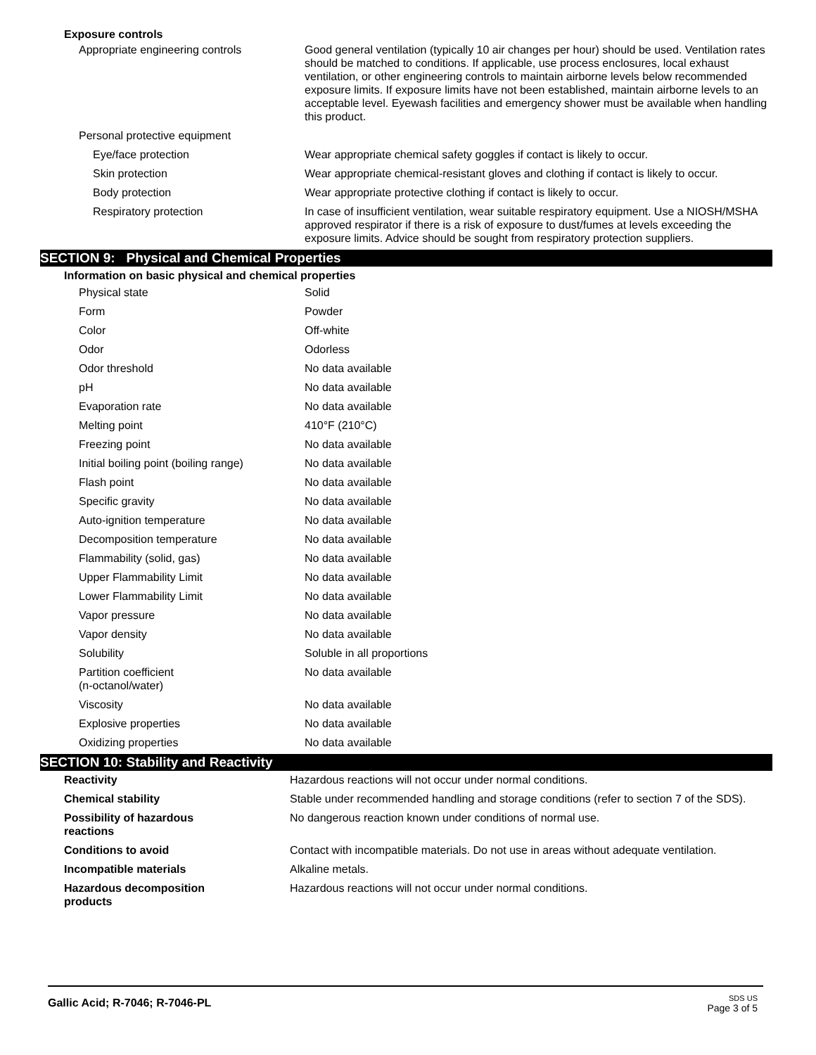Exposure controls
| Appropriate engineering controls | Good general ventilation (typically 10 air changes per hour) should be used. Ventilation rates should be matched to conditions. If applicable, use process enclosures, local exhaust ventilation, or other engineering controls to maintain airborne levels below recommended exposure limits. If exposure limits have not been established, maintain airborne levels to an acceptable level. Eyewash facilities and emergency shower must be available when handling this product. |
| Personal protective equipment | |
| Eye/face protection | Wear appropriate chemical safety goggles if contact is likely to occur. |
| Skin protection | Wear appropriate chemical-resistant gloves and clothing if contact is likely to occur. |
| Body protection | Wear appropriate protective clothing if contact is likely to occur. |
| Respiratory protection | In case of insufficient ventilation, wear suitable respiratory equipment. Use a NIOSH/MSHA approved respirator if there is a risk of exposure to dust/fumes at levels exceeding the exposure limits. Advice should be sought from respiratory protection suppliers. |
SECTION 9: Physical and Chemical Properties
Information on basic physical and chemical properties
| Physical state | Solid |
| Form | Powder |
| Color | Off-white |
| Odor | Odorless |
| Odor threshold | No data available |
| pH | No data available |
| Evaporation rate | No data available |
| Melting point | 410°F (210°C) |
| Freezing point | No data available |
| Initial boiling point (boiling range) | No data available |
| Flash point | No data available |
| Specific gravity | No data available |
| Auto-ignition temperature | No data available |
| Decomposition temperature | No data available |
| Flammability (solid, gas) | No data available |
| Upper Flammability Limit | No data available |
| Lower Flammability Limit | No data available |
| Vapor pressure | No data available |
| Vapor density | No data available |
| Solubility | Soluble in all proportions |
| Partition coefficient (n-octanol/water) | No data available |
| Viscosity | No data available |
| Explosive properties | No data available |
| Oxidizing properties | No data available |
SECTION 10: Stability and Reactivity
| Reactivity | Hazardous reactions will not occur under normal conditions. |
| Chemical stability | Stable under recommended handling and storage conditions (refer to section 7 of the SDS). |
| Possibility of hazardous reactions | No dangerous reaction known under conditions of normal use. |
| Conditions to avoid | Contact with incompatible materials. Do not use in areas without adequate ventilation. |
| Incompatible materials | Alkaline metals. |
| Hazardous decomposition products | Hazardous reactions will not occur under normal conditions. |
Gallic Acid; R-7046; R-7046-PL
SDS US
Page 3 of 5